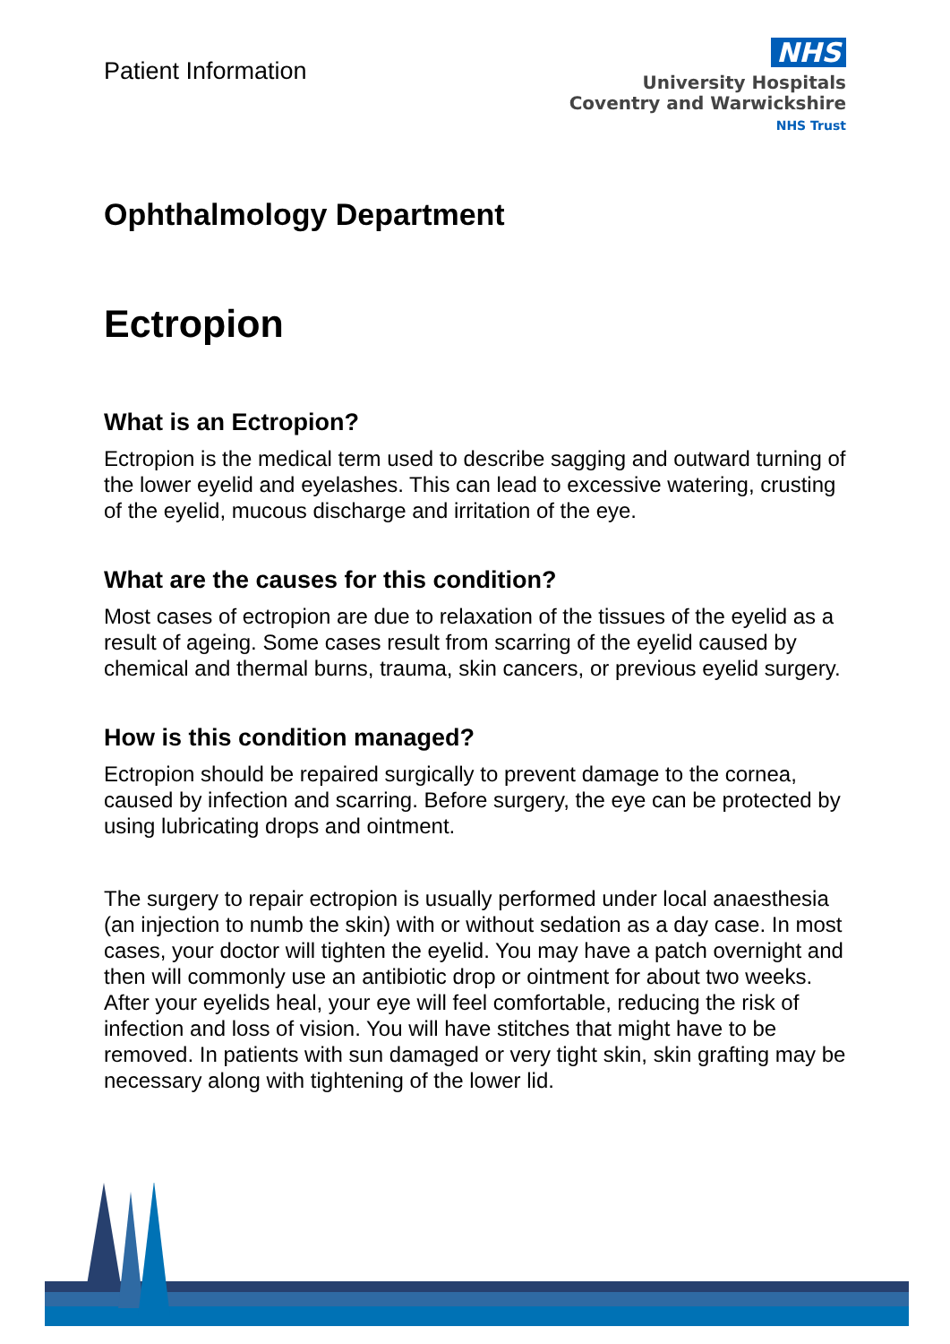Patient Information
NHS
University Hospitals
Coventry and Warwickshire
NHS Trust
Ophthalmology Department
Ectropion
What is an Ectropion?
Ectropion is the medical term used to describe sagging and outward turning of the lower eyelid and eyelashes. This can lead to excessive watering, crusting of the eyelid, mucous discharge and irritation of the eye.
What are the causes for this condition?
Most cases of ectropion are due to relaxation of the tissues of the eyelid as a result of ageing. Some cases result from scarring of the eyelid caused by chemical and thermal burns, trauma, skin cancers, or previous eyelid surgery.
How is this condition managed?
Ectropion should be repaired surgically to prevent damage to the cornea, caused by infection and scarring. Before surgery, the eye can be protected by using lubricating drops and ointment.
The surgery to repair ectropion is usually performed under local anaesthesia (an injection to numb the skin) with or without sedation as a day case. In most cases, your doctor will tighten the eyelid. You may have a patch overnight and then will commonly use an antibiotic drop or ointment for about two weeks. After your eyelids heal, your eye will feel comfortable, reducing the risk of infection and loss of vision. You will have stitches that might have to be removed. In patients with sun damaged or very tight skin, skin grafting may be necessary along with tightening of the lower lid.